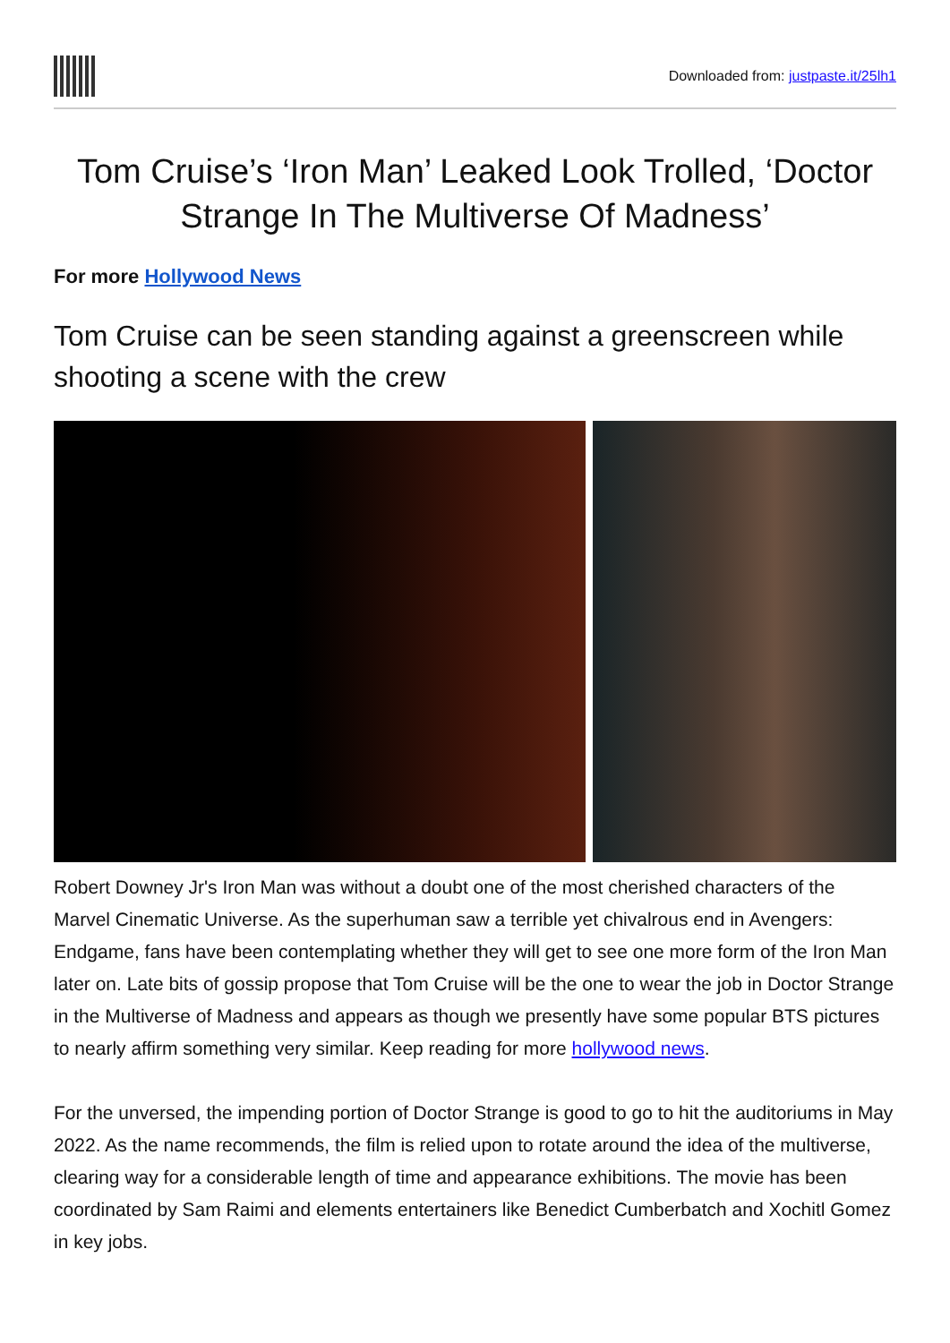Downloaded from: justpaste.it/25lh1
Tom Cruise’s ‘Iron Man’ Leaked Look Trolled, ‘Doctor Strange In The Multiverse Of Madness’
For more Hollywood News
Tom Cruise can be seen standing against a greenscreen while shooting a scene with the crew
Robert Downey Jr's Iron Man was without a doubt one of the most cherished characters of the Marvel Cinematic Universe. As the superhuman saw a terrible yet chivalrous end in Avengers: Endgame, fans have been contemplating whether they will get to see one more form of the Iron Man later on. Late bits of gossip propose that Tom Cruise will be the one to wear the job in Doctor Strange in the Multiverse of Madness and appears as though we presently have some popular BTS pictures to nearly affirm something very similar. Keep reading for more hollywood news.
For the unversed, the impending portion of Doctor Strange is good to go to hit the auditoriums in May 2022. As the name recommends, the film is relied upon to rotate around the idea of the multiverse, clearing way for a considerable length of time and appearance exhibitions. The movie has been coordinated by Sam Raimi and elements entertainers like Benedict Cumberbatch and Xochitl Gomez in key jobs.